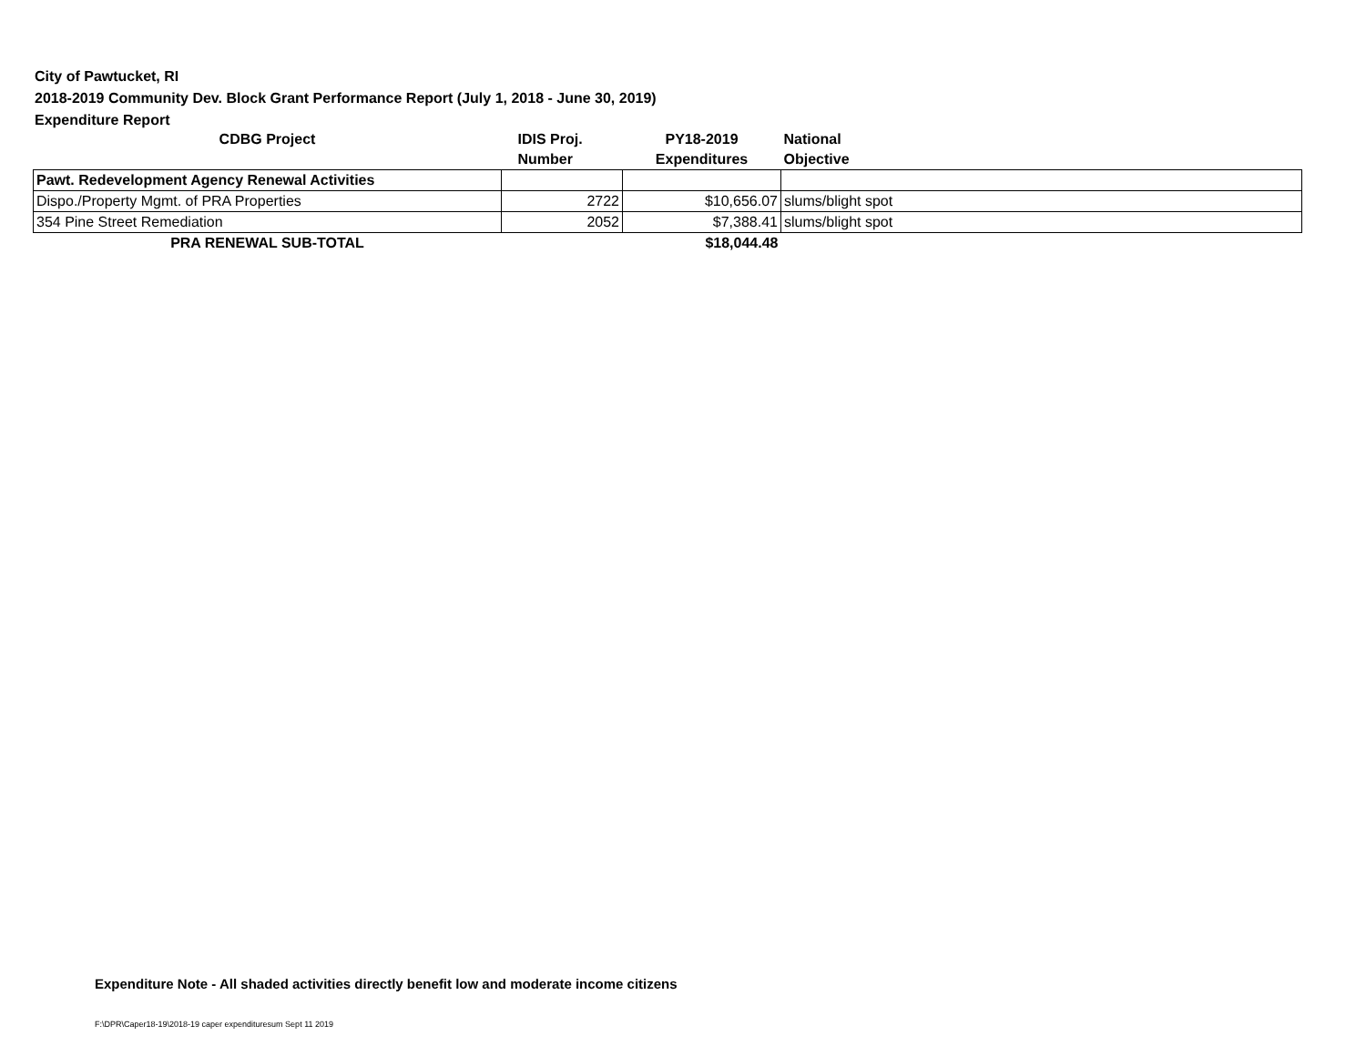City of Pawtucket, RI
2018-2019 Community Dev. Block Grant Performance Report (July 1, 2018 - June 30, 2019)
Expenditure Report
| CDBG Project | IDIS Proj. | PY18-2019 | National |
| --- | --- | --- | --- |
| | Number | Expenditures | Objective |
| Pawt. Redevelopment Agency Renewal Activities | | | |
| Dispo./Property Mgmt. of PRA Properties | 2722 | $10,656.07 | slums/blight spot |
| 354 Pine Street Remediation | 2052 | $7,388.41 | slums/blight spot |
| PRA RENEWAL SUB-TOTAL | | $18,044.48 | |
Expenditure Note - All shaded activities directly benefit low and moderate income citizens
F:\DPR\Caper18-19\2018-19 caper expendituresum Sept 11 2019